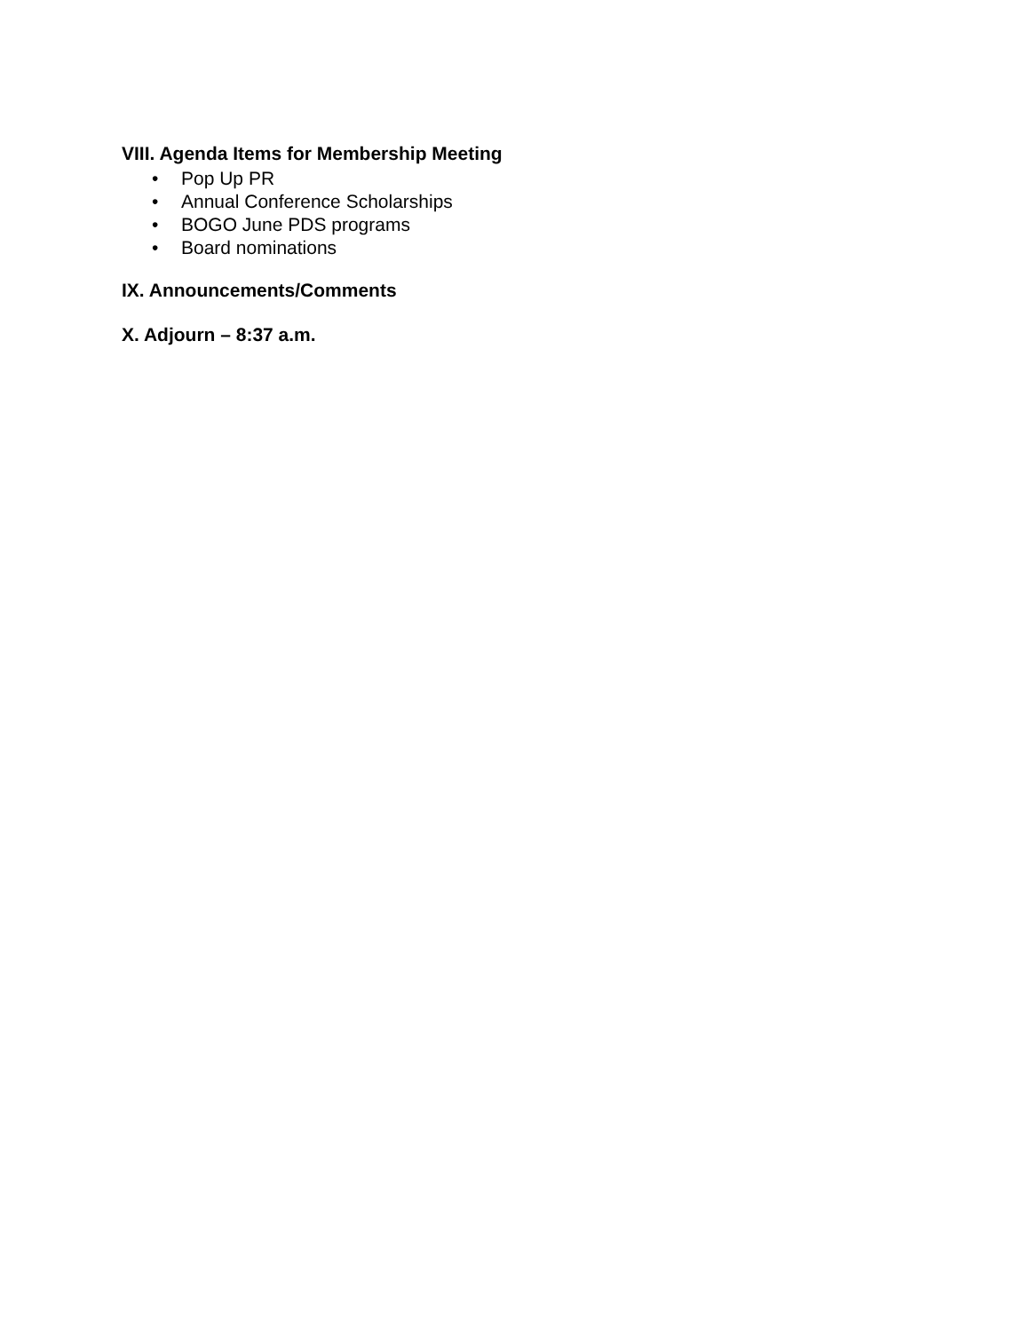VIII. Agenda Items for Membership Meeting
• Pop Up PR
• Annual Conference Scholarships
• BOGO June PDS programs
• Board nominations
IX. Announcements/Comments
X. Adjourn – 8:37 a.m.